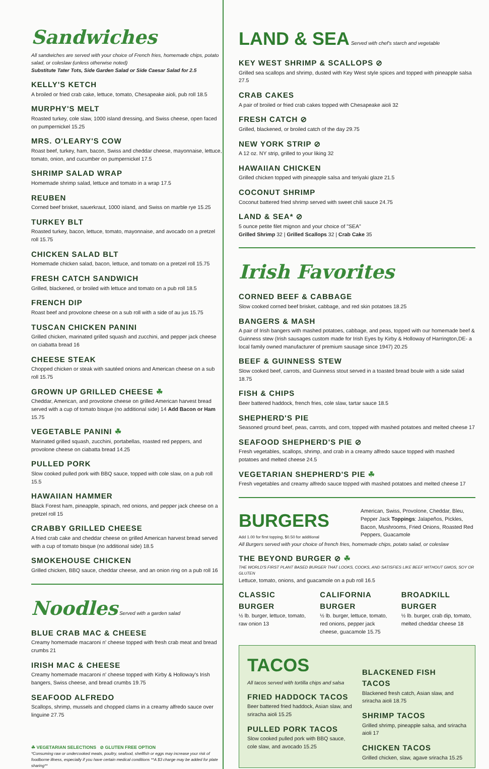Sandwiches
All sandwiches are served with your choice of French fries, homemade chips, potato salad, or coleslaw (unless otherwise noted)
Substitute Tater Tots, Side Garden Salad or Side Caesar Salad for 2.5
KELLY'S KETCH
A broiled or fried crab cake, lettuce, tomato, Chesapeake aioli, pub roll 18.5
MURPHY'S MELT
Roasted turkey, cole slaw, 1000 island dressing, and Swiss cheese, open faced on pumpernickel 15.25
MRS. O'LEARY'S COW
Roast beef, turkey, ham, bacon, Swiss and cheddar cheese, mayonnaise, lettuce, tomato, onion, and cucumber on pumpernickel 17.5
SHRIMP SALAD WRAP
Homemade shrimp salad, lettuce and tomato in a wrap 17.5
REUBEN
Corned beef brisket, sauerkraut, 1000 island, and Swiss on marble rye 15.25
TURKEY BLT
Roasted turkey, bacon, lettuce, tomato, mayonnaise, and avocado on a pretzel roll 15.75
CHICKEN SALAD BLT
Homemade chicken salad, bacon, lettuce, and tomato on a pretzel roll 15.75
FRESH CATCH SANDWICH
Grilled, blackened, or broiled with lettuce and tomato on a pub roll 18.5
FRENCH DIP
Roast beef and provolone cheese on a sub roll with a side of au jus 15.75
TUSCAN CHICKEN PANINI
Grilled chicken, marinated grilled squash and zucchini, and pepper jack cheese on ciabatta bread 16
CHEESE STEAK
Chopped chicken or steak with sautéed onions and American cheese on a sub roll 15.75
GROWN UP GRILLED CHEESE ☘
Cheddar, American, and provolone cheese on grilled American harvest bread served with a cup of tomato bisque (no additional side) 14 Add Bacon or Ham 15.75
VEGETABLE PANINI ☘
Marinated grilled squash, zucchini, portabellas, roasted red peppers, and provolone cheese on ciabatta bread 14.25
PULLED PORK
Slow cooked pulled pork with BBQ sauce, topped with cole slaw, on a pub roll 15.5
HAWAIIAN HAMMER
Black Forest ham, pineapple, spinach, red onions, and pepper jack cheese on a pretzel roll 15
CRABBY GRILLED CHEESE
A fried crab cake and cheddar cheese on grilled American harvest bread served with a cup of tomato bisque (no additional side) 18.5
SMOKEHOUSE CHICKEN
Grilled chicken, BBQ sauce, cheddar cheese, and an onion ring on a pub roll 16
Noodles
Served with a garden salad
BLUE CRAB MAC & CHEESE
Creamy homemade macaroni n' cheese topped with fresh crab meat and bread crumbs 21
IRISH MAC & CHEESE
Creamy homemade macaroni n' cheese topped with Kirby & Holloway's Irish bangers, Swiss cheese, and bread crumbs 19.75
SEAFOOD ALFREDO
Scallops, shrimp, mussels and chopped clams in a creamy alfredo sauce over linguine 27.75
☘ VEGETARIAN SELECTIONS ⊘ GLUTEN FREE OPTION
*Consuming raw or undercooked meats, poultry, seafood, shellfish or eggs may increase your risk of foodborne illness, especially if you have certain medical conditions **A $3 charge may be added for plate sharing**
LAND & SEA
Served with chef's starch and vegetable
KEY WEST SHRIMP & SCALLOPS ⊘
Grilled sea scallops and shrimp, dusted with Key West style spices and topped with pineapple salsa 27.5
CRAB CAKES
A pair of broiled or fried crab cakes topped with Chesapeake aioli 32
FRESH CATCH ⊘
Grilled, blackened, or broiled catch of the day 29.75
NEW YORK STRIP ⊘
A 12 oz. NY strip, grilled to your liking 32
HAWAIIAN CHICKEN
Grilled chicken topped with pineapple salsa and teriyaki glaze 21.5
COCONUT SHRIMP
Coconut battered fried shrimp served with sweet chili sauce 24.75
LAND & SEA* ⊘
5 ounce petite filet mignon and your choice of "SEA"
Grilled Shrimp 32 | Grilled Scallops 32 | Crab Cake 35
Irish Favorites
CORNED BEEF & CABBAGE
Slow cooked corned beef brisket, cabbage, and red skin potatoes 18.25
BANGERS & MASH
A pair of Irish bangers with mashed potatoes, cabbage, and peas, topped with our homemade beef & Guinness stew (Irish sausages custom made for Irish Eyes by Kirby & Holloway of Harrington,DE- a local family owned manufacturer of premium sausage since 1947) 20.25
BEEF & GUINNESS STEW
Slow cooked beef, carrots, and Guinness stout served in a toasted bread boule with a side salad 18.75
FISH & CHIPS
Beer battered haddock, french fries, cole slaw, tartar sauce 18.5
SHEPHERD'S PIE
Seasoned ground beef, peas, carrots, and corn, topped with mashed potatoes and melted cheese 17
SEAFOOD SHEPHERD'S PIE ⊘
Fresh vegetables, scallops, shrimp, and crab in a creamy alfredo sauce topped with mashed potatoes and melted cheese 24.5
VEGETARIAN SHEPHERD'S PIE ☘
Fresh vegetables and creamy alfredo sauce topped with mashed potatoes and melted cheese 17
BURGERS
Add 1.00 for first topping, $0.50 for additional
American, Swiss, Provolone, Cheddar, Bleu, Pepper Jack Toppings: Jalapeños, Pickles, Bacon, Mushrooms, Fried Onions, Roasted Red Peppers, Guacamole
All Burgers served with your choice of french fries, homemade chips, potato salad, or coleslaw
THE BEYOND BURGER ⊘ ☘
THE WORLD'S FIRST PLANT BASED BURGER THAT LOOKS, COOKS, AND SATISFIES LIKE BEEF WITHOUT GMOS, SOY OR GLUTEN
Lettuce, tomato, onions, and guacamole on a pub roll 16.5
CLASSIC BURGER
½ lb. burger, lettuce, tomato, raw onion 13
CALIFORNIA BURGER
½ lb. burger, lettuce, tomato, red onions, pepper jack cheese, guacamole 15.75
BROADKILL BURGER
½ lb. burger, crab dip, tomato, melted cheddar cheese 18
TACOS
All tacos served with tortilla chips and salsa
FRIED HADDOCK TACOS
Beer battered fried haddock, Asian slaw, and sriracha aioli 15.25
PULLED PORK TACOS
Slow cooked pulled pork with BBQ sauce, cole slaw, and avocado 15.25
BLACKENED FISH TACOS
Blackened fresh catch, Asian slaw, and sriracha aioli 18.75
SHRIMP TACOS
Grilled shrimp, pineapple salsa, and sriracha aioli 17
CHICKEN TACOS
Grilled chicken, slaw, agave sriracha 15.25